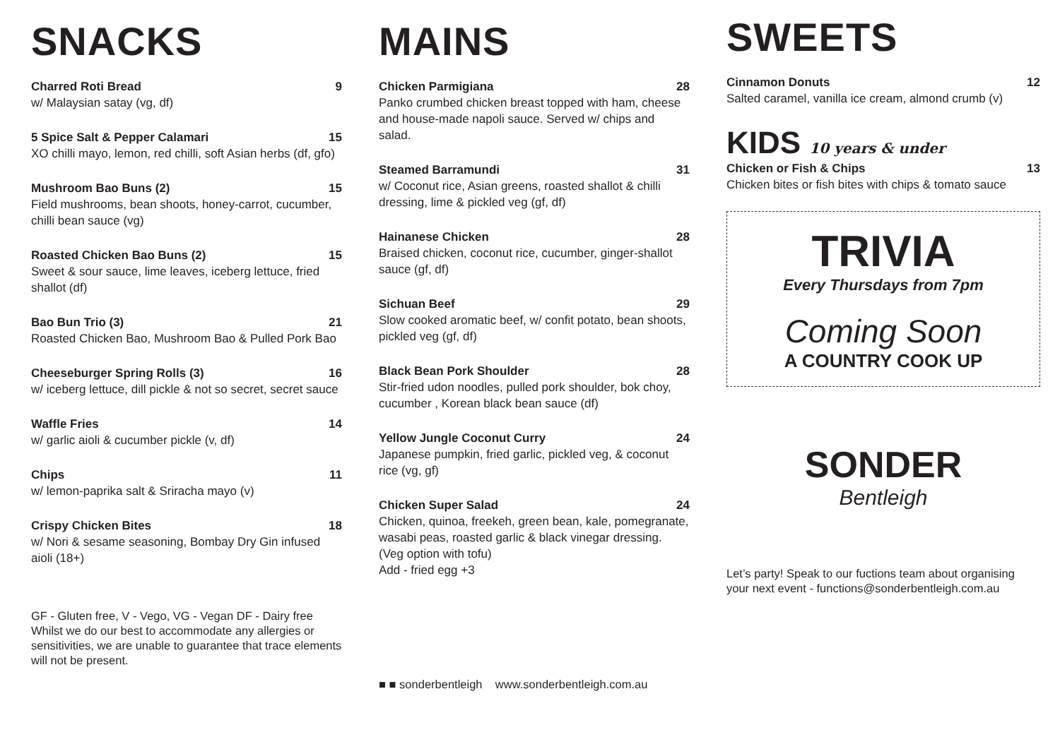SNACKS
Charred Roti Bread 9
w/ Malaysian satay (vg, df)
5 Spice Salt & Pepper Calamari 15
XO chilli mayo, lemon, red chilli, soft Asian herbs (df, gfo)
Mushroom Bao Buns (2) 15
Field mushrooms, bean shoots, honey-carrot, cucumber, chilli bean sauce (vg)
Roasted Chicken Bao Buns (2) 15
Sweet & sour sauce, lime leaves, iceberg lettuce, fried shallot (df)
Bao Bun Trio (3) 21
Roasted Chicken Bao, Mushroom Bao & Pulled Pork Bao
Cheeseburger Spring Rolls (3) 16
w/ iceberg lettuce, dill pickle & not so secret, secret sauce
Waffle Fries 14
w/ garlic aioli & cucumber pickle (v, df)
Chips 11
w/ lemon-paprika salt & Sriracha mayo (v)
Crispy Chicken Bites 18
w/ Nori & sesame seasoning, Bombay Dry Gin infused aioli (18+)
GF - Gluten free, V - Vego, VG - Vegan DF - Dairy free
Whilst we do our best to accommodate any allergies or sensitivities, we are unable to guarantee that trace elements will not be present.
MAINS
Chicken Parmigiana 28
Panko crumbed chicken breast topped with ham, cheese and house-made napoli sauce. Served w/ chips and salad.
Steamed Barramundi 31
w/ Coconut rice, Asian greens, roasted shallot & chilli dressing, lime & pickled veg (gf, df)
Hainanese Chicken 28
Braised chicken, coconut rice, cucumber, ginger-shallot sauce (gf, df)
Sichuan Beef 29
Slow cooked aromatic beef, w/ confit potato, bean shoots, pickled veg (gf, df)
Black Bean Pork Shoulder 28
Stir-fried udon noodles, pulled pork shoulder, bok choy, cucumber , Korean black bean sauce (df)
Yellow Jungle Coconut Curry 24
Japanese pumpkin, fried garlic, pickled veg, & coconut rice (vg, gf)
Chicken Super Salad 24
Chicken, quinoa, freekeh, green bean, kale, pomegranate, wasabi peas, roasted garlic & black vinegar dressing. (Veg option with tofu)
Add - fried egg +3
■ ■ sonderbentleigh www.sonderbentleigh.com.au
SWEETS
Cinnamon Donuts 12
Salted caramel, vanilla ice cream, almond crumb (v)
KIDS 10 years & under
Chicken or Fish & Chips 13
Chicken bites or fish bites with chips & tomato sauce
TRIVIA
Every Thursdays from 7pm
Coming Soon
A COUNTRY COOK UP
SONDER
Bentleigh
Let’s party! Speak to our fuctions team about organising your next event - functions@sonderbentleigh.com.au